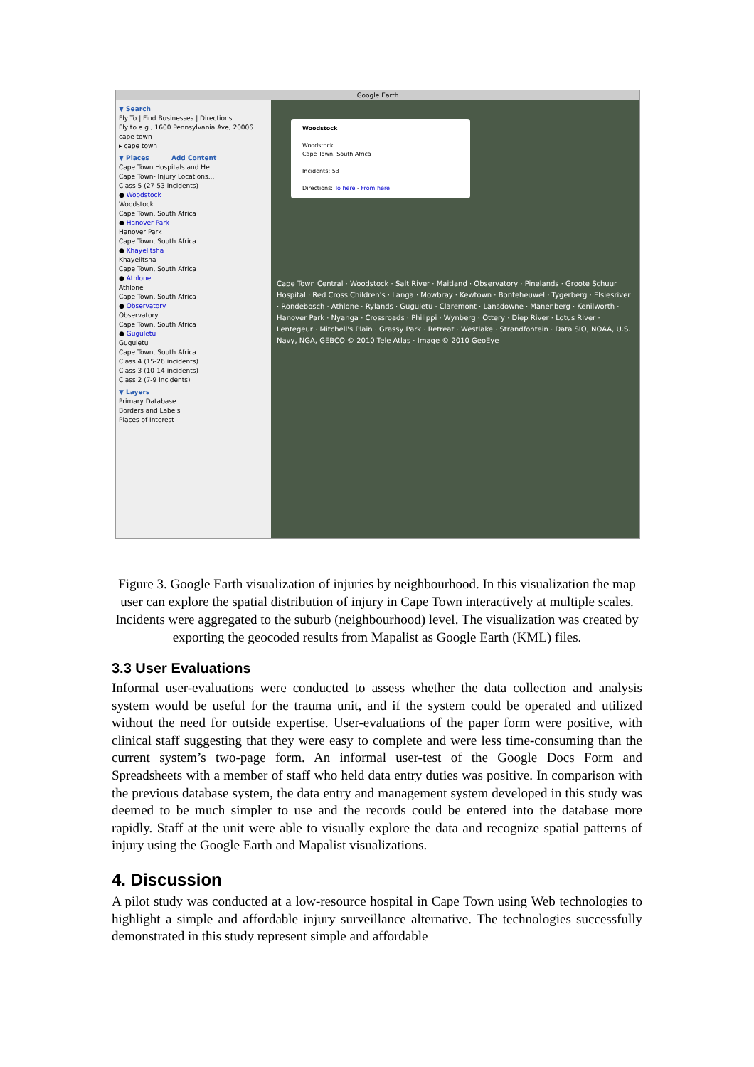Google Earth
▼ Search
Fly To | Find Businesses | Directions
Fly to e.g., 1600 Pennsylvania Ave, 20006
cape town
▸ cape town
▼ Places Add Content
Cape Town Hospitals and He...
Cape Town- Injury Locations...
Class 5 (27-53 incidents)
● Woodstock
Woodstock
Cape Town, South Africa
● Hanover Park
Hanover Park
Cape Town, South Africa
● Khayelitsha
Khayelitsha
Cape Town, South Africa
● Athlone
Athlone
Cape Town, South Africa
● Observatory
Observatory
Cape Town, South Africa
● Guguletu
Guguletu
Cape Town, South Africa
Class 4 (15-26 incidents)
Class 3 (10-14 incidents)
Class 2 (7-9 incidents)
▼ Layers
Primary Database
Borders and Labels
Places of Interest
Woodstock
Woodstock
Cape Town, South Africa
Incidents: 53
Directions: To here - From here
Cape Town Central · Woodstock · Salt River · Maitland · Observatory · Pinelands · Groote Schuur Hospital · Red Cross Children's · Langa · Mowbray · Kewtown · Bonteheuwel · Tygerberg · Elsiesriver · Rondebosch · Athlone · Rylands · Guguletu · Claremont · Lansdowne · Manenberg · Kenilworth · Hanover Park · Nyanga · Crossroads · Philippi · Wynberg · Ottery · Diep River · Lotus River · Lentegeur · Mitchell's Plain · Grassy Park · Retreat · Westlake · Strandfontein · Data SIO, NOAA, U.S. Navy, NGA, GEBCO © 2010 Tele Atlas · Image © 2010 GeoEye
Figure 3. Google Earth visualization of injuries by neighbourhood. In this visualization the map user can explore the spatial distribution of injury in Cape Town interactively at multiple scales. Incidents were aggregated to the suburb (neighbourhood) level. The visualization was created by exporting the geocoded results from Mapalist as Google Earth (KML) files.
3.3 User Evaluations
Informal user-evaluations were conducted to assess whether the data collection and analysis system would be useful for the trauma unit, and if the system could be operated and utilized without the need for outside expertise. User-evaluations of the paper form were positive, with clinical staff suggesting that they were easy to complete and were less time-consuming than the current system’s two-page form. An informal user-test of the Google Docs Form and Spreadsheets with a member of staff who held data entry duties was positive. In comparison with the previous database system, the data entry and management system developed in this study was deemed to be much simpler to use and the records could be entered into the database more rapidly. Staff at the unit were able to visually explore the data and recognize spatial patterns of injury using the Google Earth and Mapalist visualizations.
4. Discussion
A pilot study was conducted at a low-resource hospital in Cape Town using Web technologies to highlight a simple and affordable injury surveillance alternative. The technologies successfully demonstrated in this study represent simple and affordable